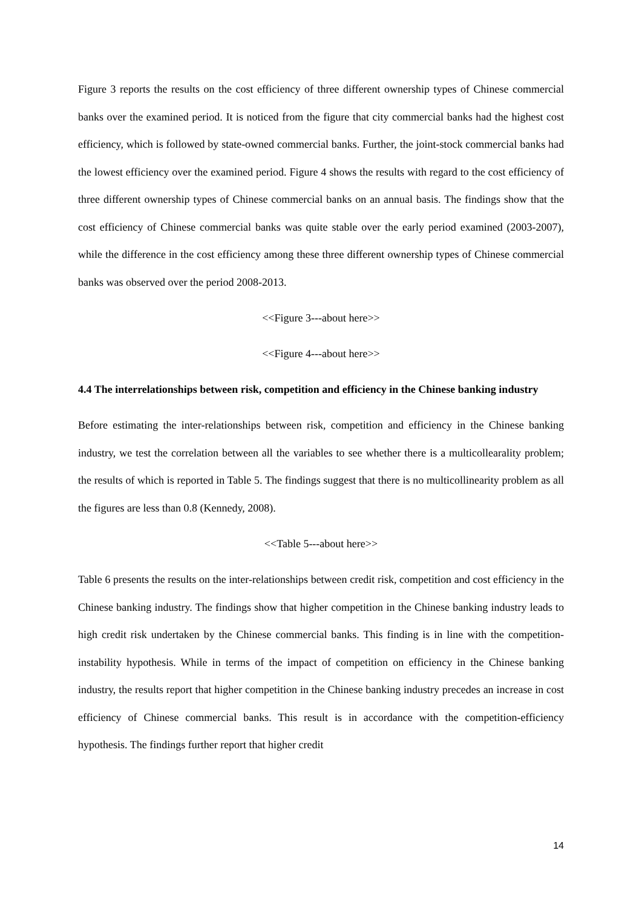Figure 3 reports the results on the cost efficiency of three different ownership types of Chinese commercial banks over the examined period. It is noticed from the figure that city commercial banks had the highest cost efficiency, which is followed by state-owned commercial banks. Further, the joint-stock commercial banks had the lowest efficiency over the examined period. Figure 4 shows the results with regard to the cost efficiency of three different ownership types of Chinese commercial banks on an annual basis. The findings show that the cost efficiency of Chinese commercial banks was quite stable over the early period examined (2003-2007), while the difference in the cost efficiency among these three different ownership types of Chinese commercial banks was observed over the period 2008-2013.
<<Figure 3---about here>>
<<Figure 4---about here>>
4.4 The interrelationships between risk, competition and efficiency in the Chinese banking industry
Before estimating the inter-relationships between risk, competition and efficiency in the Chinese banking industry, we test the correlation between all the variables to see whether there is a multicollearality problem; the results of which is reported in Table 5. The findings suggest that there is no multicollinearity problem as all the figures are less than 0.8 (Kennedy, 2008).
<<Table 5---about here>>
Table 6 presents the results on the inter-relationships between credit risk, competition and cost efficiency in the Chinese banking industry. The findings show that higher competition in the Chinese banking industry leads to high credit risk undertaken by the Chinese commercial banks. This finding is in line with the competition-instability hypothesis. While in terms of the impact of competition on efficiency in the Chinese banking industry, the results report that higher competition in the Chinese banking industry precedes an increase in cost efficiency of Chinese commercial banks. This result is in accordance with the competition-efficiency hypothesis. The findings further report that higher credit
14